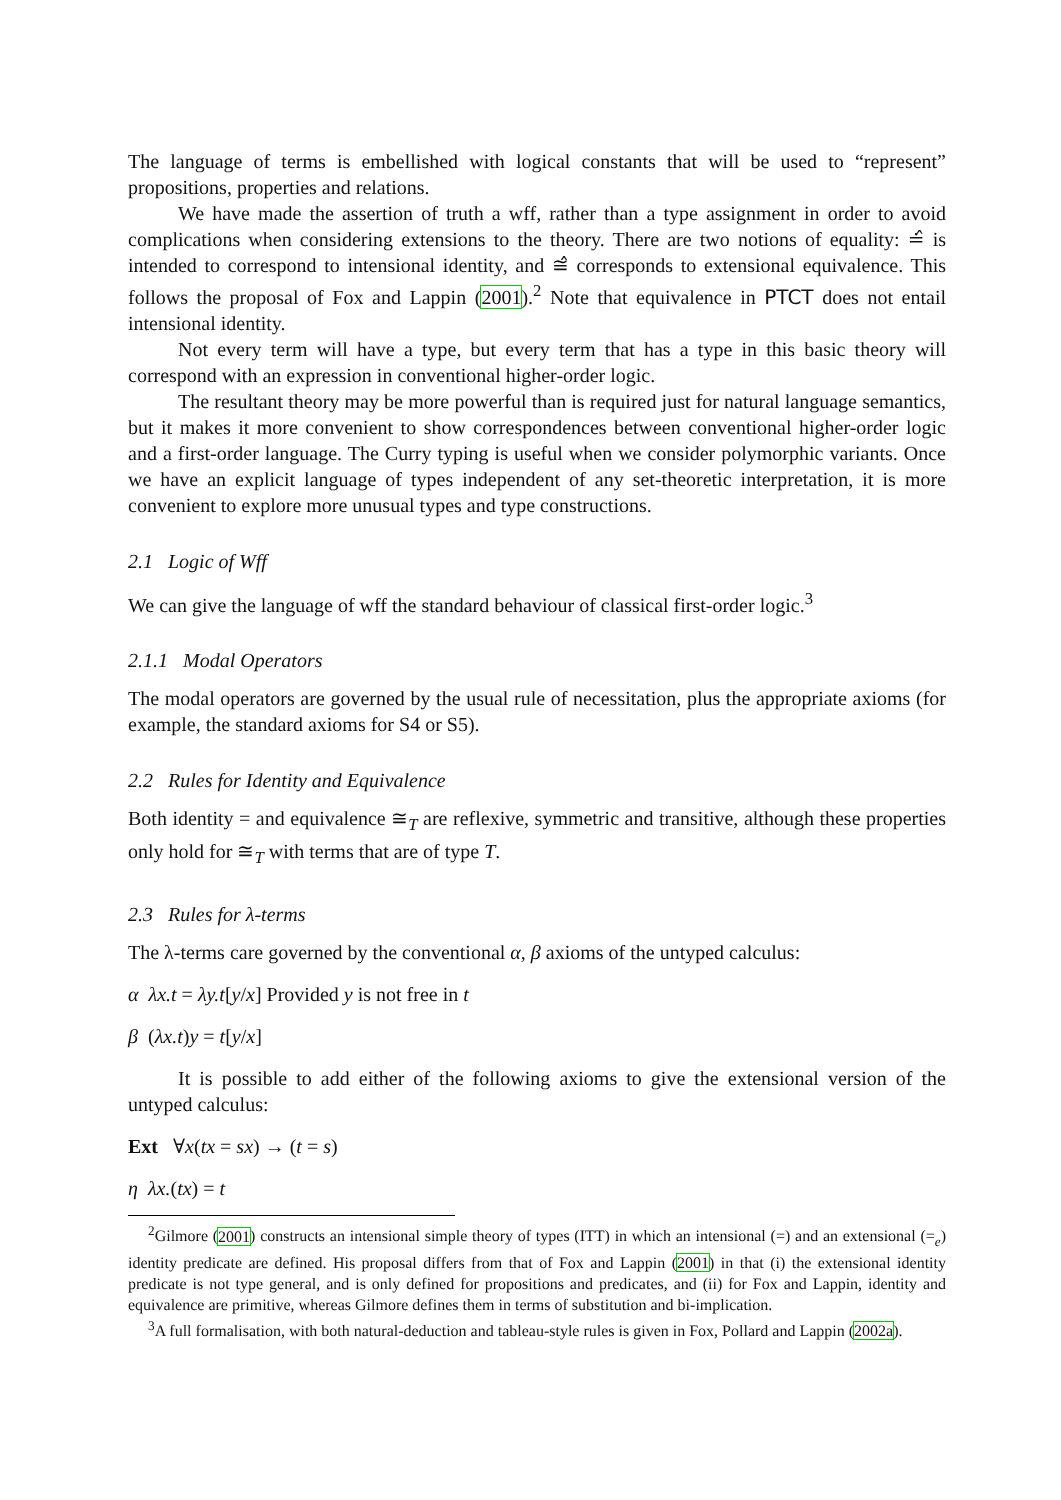The language of terms is embellished with logical constants that will be used to “represent” propositions, properties and relations.
We have made the assertion of truth a wff, rather than a type assignment in order to avoid complications when considering extensions to the theory. There are two notions of equality: ≐̂ is intended to correspond to intensional identity, and ≅̂ corresponds to extensional equivalence. This follows the proposal of Fox and Lappin (2001).<sup>2</sup> Note that equivalence in PTCT does not entail intensional identity.
Not every term will have a type, but every term that has a type in this basic theory will correspond with an expression in conventional higher-order logic.
The resultant theory may be more powerful than is required just for natural language semantics, but it makes it more convenient to show correspondences between conventional higher-order logic and a first-order language. The Curry typing is useful when we consider polymorphic variants. Once we have an explicit language of types independent of any set-theoretic interpretation, it is more convenient to explore more unusual types and type constructions.
2.1 Logic of Wff
We can give the language of wff the standard behaviour of classical first-order logic.<sup>3</sup>
2.1.1 Modal Operators
The modal operators are governed by the usual rule of necessitation, plus the appropriate axioms (for example, the standard axioms for S4 or S5).
2.2 Rules for Identity and Equivalence
Both identity = and equivalence ≅<sub>T</sub> are reflexive, symmetric and transitive, although these properties only hold for ≅<sub>T</sub> with terms that are of type T.
2.3 Rules for λ-terms
The λ-terms care governed by the conventional α, β axioms of the untyped calculus:
α λx.t = λy.t[y/x] Provided y is not free in t
β (λx.t)y = t[y/x]
It is possible to add either of the following axioms to give the extensional version of the untyped calculus:
Ext ∀x(tx = sx) → (t = s)
η λx.(tx) = t
<sup>2</sup> Gilmore (2001) constructs an intensional simple theory of types (ITT) in which an intensional (=) and an extensional (=<sub>e</sub>) identity predicate are defined. His proposal differs from that of Fox and Lappin (2001) in that (i) the extensional identity predicate is not type general, and is only defined for propositions and predicates, and (ii) for Fox and Lappin, identity and equivalence are primitive, whereas Gilmore defines them in terms of substitution and bi-implication.
<sup>3</sup> A full formalisation, with both natural-deduction and tableau-style rules is given in Fox, Pollard and Lappin (2002a).